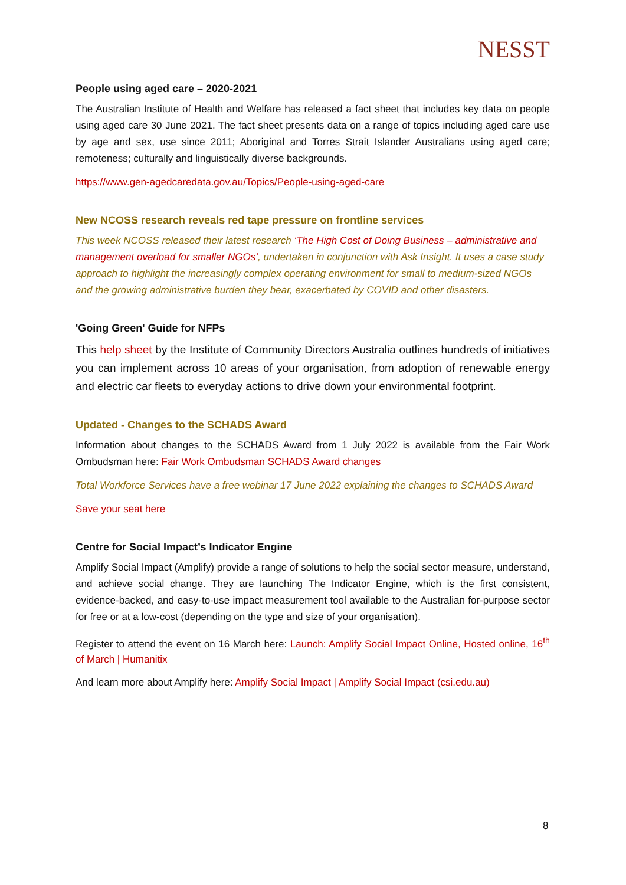NESST
People using aged care – 2020-2021
The Australian Institute of Health and Welfare has released a fact sheet that includes key data on people using aged care 30 June 2021. The fact sheet presents data on a range of topics including aged care use by age and sex, use since 2011; Aboriginal and Torres Strait Islander Australians using aged care; remoteness; culturally and linguistically diverse backgrounds.
https://www.gen-agedcaredata.gov.au/Topics/People-using-aged-care
New NCOSS research reveals red tape pressure on frontline services
This week NCOSS released their latest research ‘The High Cost of Doing Business – administrative and management overload for smaller NGOs’, undertaken in conjunction with Ask Insight. It uses a case study approach to highlight the increasingly complex operating environment for small to medium-sized NGOs and the growing administrative burden they bear, exacerbated by COVID and other disasters.
'Going Green' Guide for NFPs
This help sheet by the Institute of Community Directors Australia outlines hundreds of initiatives you can implement across 10 areas of your organisation, from adoption of renewable energy and electric car fleets to everyday actions to drive down your environmental footprint.
Updated - Changes to the SCHADS Award
Information about changes to the SCHADS Award from 1 July 2022 is available from the Fair Work Ombudsman here: Fair Work Ombudsman SCHADS Award changes
Total Workforce Services have a free webinar 17 June 2022 explaining the changes to SCHADS Award
Save your seat here
Centre for Social Impact’s Indicator Engine
Amplify Social Impact (Amplify) provide a range of solutions to help the social sector measure, understand, and achieve social change. They are launching The Indicator Engine, which is the first consistent, evidence-backed, and easy-to-use impact measurement tool available to the Australian for-purpose sector for free or at a low-cost (depending on the type and size of your organisation).
Register to attend the event on 16 March here: Launch: Amplify Social Impact Online, Hosted online, 16<sup>th</sup> of March | Humanitix
And learn more about Amplify here: Amplify Social Impact | Amplify Social Impact (csi.edu.au)
8